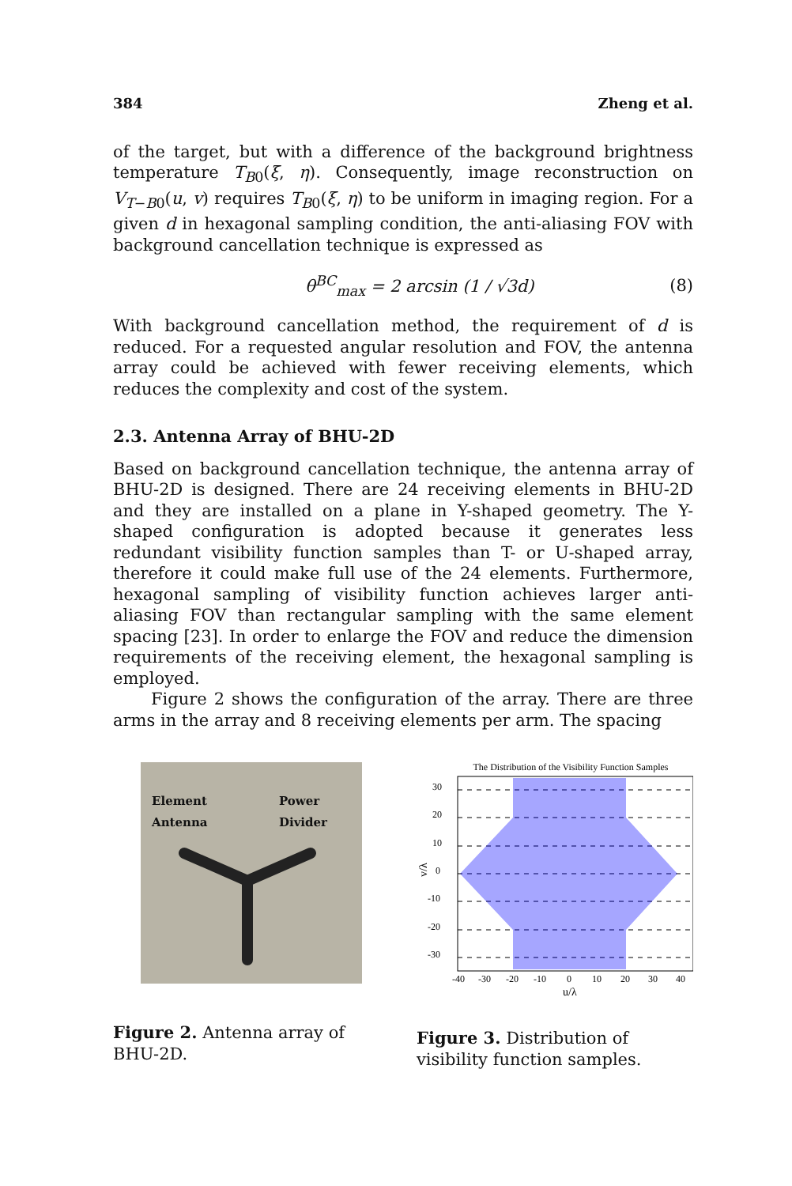384 Zheng et al.
of the target, but with a difference of the background brightness temperature T<sub>B0</sub>(ξ, η). Consequently, image reconstruction on V<sub>T−B0</sub>(u, v) requires T<sub>B0</sub>(ξ, η) to be uniform in imaging region. For a given d in hexagonal sampling condition, the anti-aliasing FOV with background cancellation technique is expressed as
θ<sup>BC</sup><sub>max</sub> = 2 arcsin (1 / √3d) (8)
With background cancellation method, the requirement of d is reduced. For a requested angular resolution and FOV, the antenna array could be achieved with fewer receiving elements, which reduces the complexity and cost of the system.
2.3. Antenna Array of BHU-2D
Based on background cancellation technique, the antenna array of BHU-2D is designed. There are 24 receiving elements in BHU-2D and they are installed on a plane in Y-shaped geometry. The Y-shaped configuration is adopted because it generates less redundant visibility function samples than T- or U-shaped array, therefore it could make full use of the 24 elements. Furthermore, hexagonal sampling of visibility function achieves larger anti-aliasing FOV than rectangular sampling with the same element spacing [23]. In order to enlarge the FOV and reduce the dimension requirements of the receiving element, the hexagonal sampling is employed.
Figure 2 shows the configuration of the array. There are three arms in the array and 8 receiving elements per arm. The spacing
Element
Antenna Power
Divider
Figure 2. Antenna array of BHU-2D.
The Distribution of the Visibility Function Samples
30
20
10
0
-10
-20
-30
-40
-30
-20
-10
0
10
20
30
40
u/λ
v/λ
Figure 3. Distribution of visibility function samples.